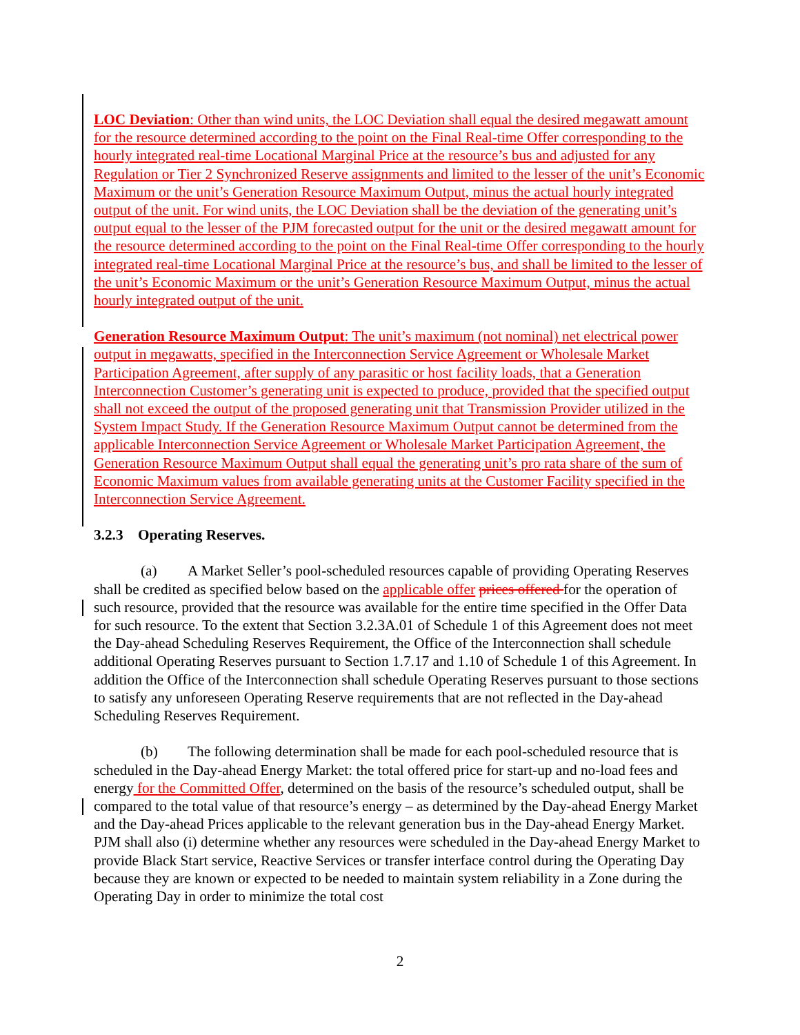LOC Deviation: Other than wind units, the LOC Deviation shall equal the desired megawatt amount for the resource determined according to the point on the Final Real-time Offer corresponding to the hourly integrated real-time Locational Marginal Price at the resource’s bus and adjusted for any Regulation or Tier 2 Synchronized Reserve assignments and limited to the lesser of the unit’s Economic Maximum or the unit’s Generation Resource Maximum Output, minus the actual hourly integrated output of the unit. For wind units, the LOC Deviation shall be the deviation of the generating unit’s output equal to the lesser of the PJM forecasted output for the unit or the desired megawatt amount for the resource determined according to the point on the Final Real-time Offer corresponding to the hourly integrated real-time Locational Marginal Price at the resource’s bus, and shall be limited to the lesser of the unit’s Economic Maximum or the unit’s Generation Resource Maximum Output, minus the actual hourly integrated output of the unit.
Generation Resource Maximum Output: The unit’s maximum (not nominal) net electrical power output in megawatts, specified in the Interconnection Service Agreement or Wholesale Market Participation Agreement, after supply of any parasitic or host facility loads, that a Generation Interconnection Customer’s generating unit is expected to produce, provided that the specified output shall not exceed the output of the proposed generating unit that Transmission Provider utilized in the System Impact Study. If the Generation Resource Maximum Output cannot be determined from the applicable Interconnection Service Agreement or Wholesale Market Participation Agreement, the Generation Resource Maximum Output shall equal the generating unit’s pro rata share of the sum of Economic Maximum values from available generating units at the Customer Facility specified in the Interconnection Service Agreement.
3.2.3 Operating Reserves.
(a) A Market Seller’s pool-scheduled resources capable of providing Operating Reserves shall be credited as specified below based on the applicable offer prices offered for the operation of such resource, provided that the resource was available for the entire time specified in the Offer Data for such resource. To the extent that Section 3.2.3A.01 of Schedule 1 of this Agreement does not meet the Day-ahead Scheduling Reserves Requirement, the Office of the Interconnection shall schedule additional Operating Reserves pursuant to Section 1.7.17 and 1.10 of Schedule 1 of this Agreement. In addition the Office of the Interconnection shall schedule Operating Reserves pursuant to those sections to satisfy any unforeseen Operating Reserve requirements that are not reflected in the Day-ahead Scheduling Reserves Requirement.
(b) The following determination shall be made for each pool-scheduled resource that is scheduled in the Day-ahead Energy Market: the total offered price for start-up and no-load fees and energy for the Committed Offer, determined on the basis of the resource’s scheduled output, shall be compared to the total value of that resource’s energy – as determined by the Day-ahead Energy Market and the Day-ahead Prices applicable to the relevant generation bus in the Day-ahead Energy Market. PJM shall also (i) determine whether any resources were scheduled in the Day-ahead Energy Market to provide Black Start service, Reactive Services or transfer interface control during the Operating Day because they are known or expected to be needed to maintain system reliability in a Zone during the Operating Day in order to minimize the total cost
2